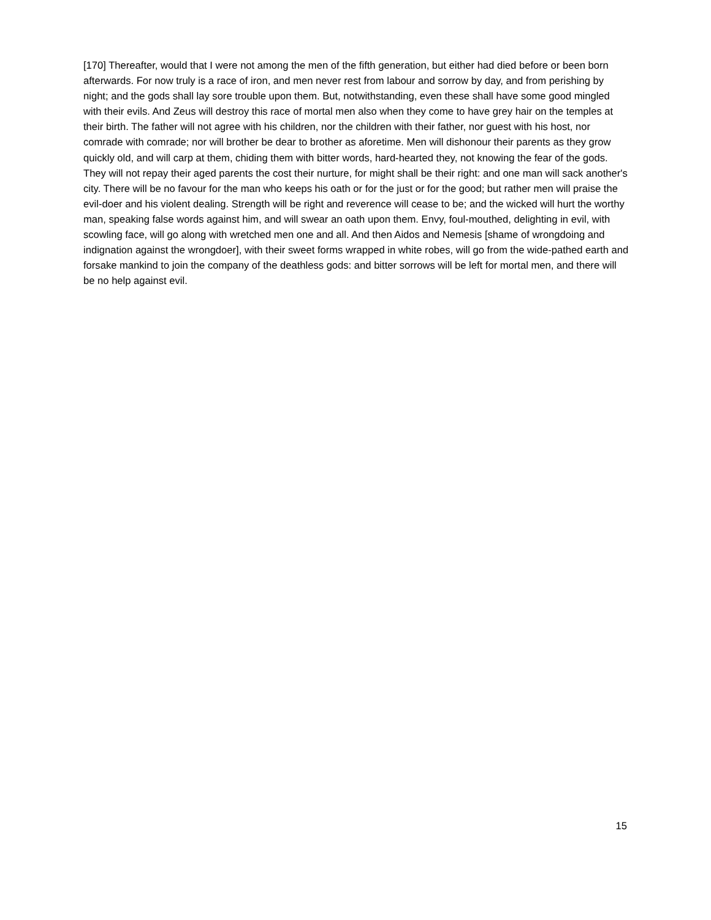[170] Thereafter, would that I were not among the men of the fifth generation, but either had died before or been born afterwards. For now truly is a race of iron, and men never rest from labour and sorrow by day, and from perishing by night; and the gods shall lay sore trouble upon them. But, notwithstanding, even these shall have some good mingled with their evils. And Zeus will destroy this race of mortal men also when they come to have grey hair on the temples at their birth. The father will not agree with his children, nor the children with their father, nor guest with his host, nor comrade with comrade; nor will brother be dear to brother as aforetime. Men will dishonour their parents as they grow quickly old, and will carp at them, chiding them with bitter words, hard-hearted they, not knowing the fear of the gods. They will not repay their aged parents the cost their nurture, for might shall be their right: and one man will sack another's city. There will be no favour for the man who keeps his oath or for the just or for the good; but rather men will praise the evil-doer and his violent dealing. Strength will be right and reverence will cease to be; and the wicked will hurt the worthy man, speaking false words against him, and will swear an oath upon them. Envy, foul-mouthed, delighting in evil, with scowling face, will go along with wretched men one and all. And then Aidos and Nemesis [shame of wrongdoing and indignation against the wrongdoer], with their sweet forms wrapped in white robes, will go from the wide-pathed earth and forsake mankind to join the company of the deathless gods: and bitter sorrows will be left for mortal men, and there will be no help against evil.
15